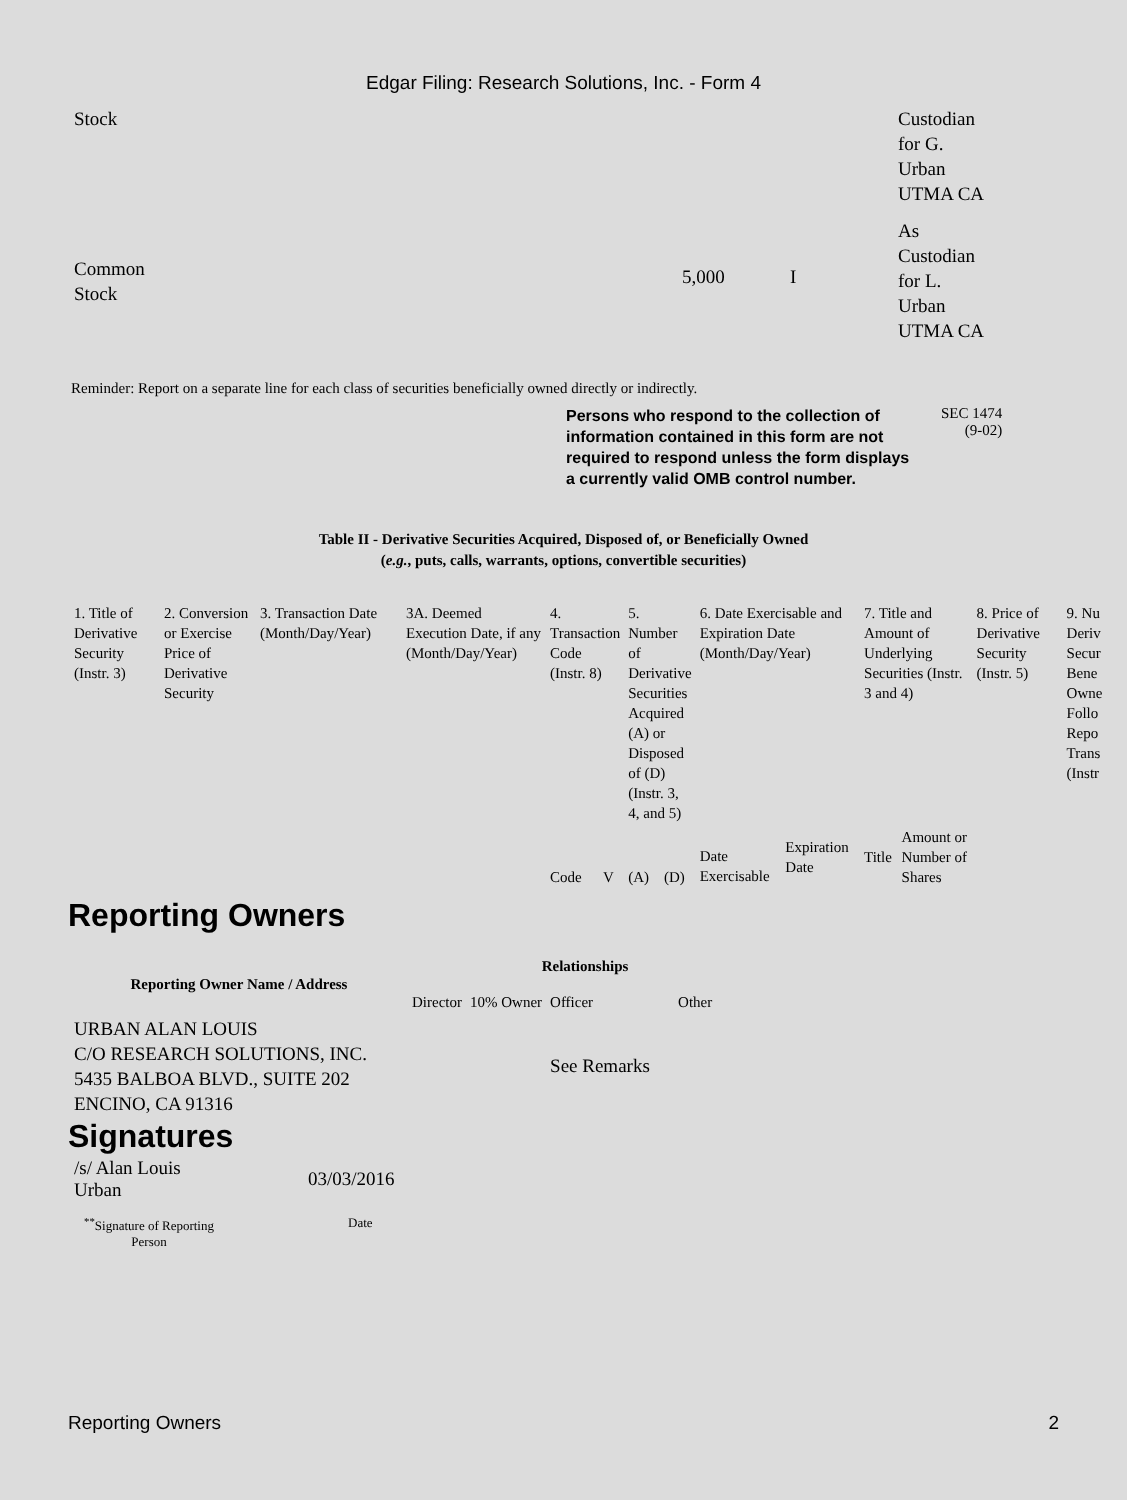Edgar Filing: Research Solutions, Inc. - Form 4
| Stock | | | Custodian for G. Urban UTMA CA |
| Common Stock | 5,000 | I | As Custodian for L. Urban UTMA CA |
Reminder: Report on a separate line for each class of securities beneficially owned directly or indirectly.
Persons who respond to the collection of information contained in this form are not required to respond unless the form displays a currently valid OMB control number.
SEC 1474
(9-02)
Table II - Derivative Securities Acquired, Disposed of, or Beneficially Owned
(e.g., puts, calls, warrants, options, convertible securities)
| 1. Title of Derivative Security (Instr. 3) | 2. Conversion or Exercise Price of Derivative Security | 3. Transaction Date (Month/Day/Year) | 3A. Deemed Execution Date, if any (Month/Day/Year) | 4. Transaction Code (Instr. 8) | | 5. Number of Derivative Securities Acquired (A) or Disposed of (D) (Instr. 3, 4, and 5) | | 6. Date Exercisable and Expiration Date (Month/Day/Year) | | 7. Title and Amount of Underlying Securities (Instr. 3 and 4) | | 8. Price of Derivative Security (Instr. 5) | 9. Nu Deriv Secur Bene Owne Follo Repo Trans (Instr |
| | | | | Code | V | (A) | (D) | Date Exercisable | Expiration Date | Title | Amount or Number of Shares | | |
Reporting Owners
| Reporting Owner Name / Address | Relationships | | | |
| --- | --- | --- | --- | --- |
| | Director | 10% Owner | Officer | Other |
| URBAN ALAN LOUIS C/O RESEARCH SOLUTIONS, INC. 5435 BALBOA BLVD., SUITE 202 ENCINO, CA 91316 | | | See Remarks | |
Signatures
| /s/ Alan Louis Urban | 03/03/2016 |
| <sup>**</sup> Signature of Reporting Person | Date |
Reporting Owners 2